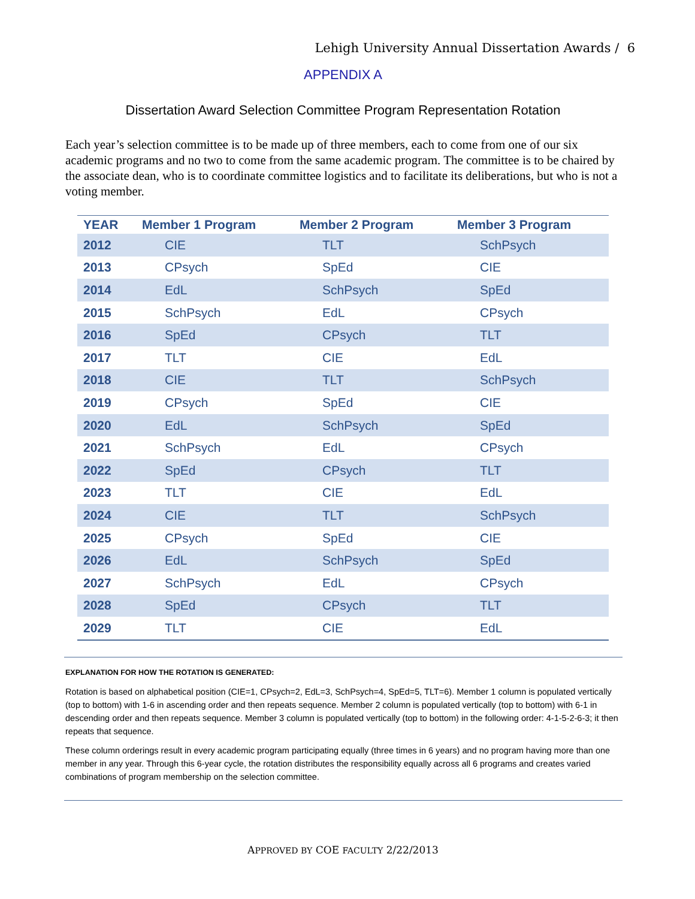Lehigh University Annual Dissertation Awards / 6
APPENDIX A
Dissertation Award Selection Committee Program Representation Rotation
Each year’s selection committee is to be made up of three members, each to come from one of our six academic programs and no two to come from the same academic program. The committee is to be chaired by the associate dean, who is to coordinate committee logistics and to facilitate its deliberations, but who is not a voting member.
| YEAR | Member 1 Program | Member 2 Program | Member 3 Program |
| --- | --- | --- | --- |
| 2012 | CIE | TLT | SchPsych |
| 2013 | CPsych | SpEd | CIE |
| 2014 | EdL | SchPsych | SpEd |
| 2015 | SchPsych | EdL | CPsych |
| 2016 | SpEd | CPsych | TLT |
| 2017 | TLT | CIE | EdL |
| 2018 | CIE | TLT | SchPsych |
| 2019 | CPsych | SpEd | CIE |
| 2020 | EdL | SchPsych | SpEd |
| 2021 | SchPsych | EdL | CPsych |
| 2022 | SpEd | CPsych | TLT |
| 2023 | TLT | CIE | EdL |
| 2024 | CIE | TLT | SchPsych |
| 2025 | CPsych | SpEd | CIE |
| 2026 | EdL | SchPsych | SpEd |
| 2027 | SchPsych | EdL | CPsych |
| 2028 | SpEd | CPsych | TLT |
| 2029 | TLT | CIE | EdL |
EXPLANATION FOR HOW THE ROTATION IS GENERATED:
Rotation is based on alphabetical position (CIE=1, CPsych=2, EdL=3, SchPsych=4, SpEd=5, TLT=6). Member 1 column is populated vertically (top to bottom) with 1-6 in ascending order and then repeats sequence. Member 2 column is populated vertically (top to bottom) with 6-1 in descending order and then repeats sequence. Member 3 column is populated vertically (top to bottom) in the following order: 4-1-5-2-6-3; it then repeats that sequence.
These column orderings result in every academic program participating equally (three times in 6 years) and no program having more than one member in any year. Through this 6-year cycle, the rotation distributes the responsibility equally across all 6 programs and creates varied combinations of program membership on the selection committee.
APPROVED BY COE FACULTY 2/22/2013